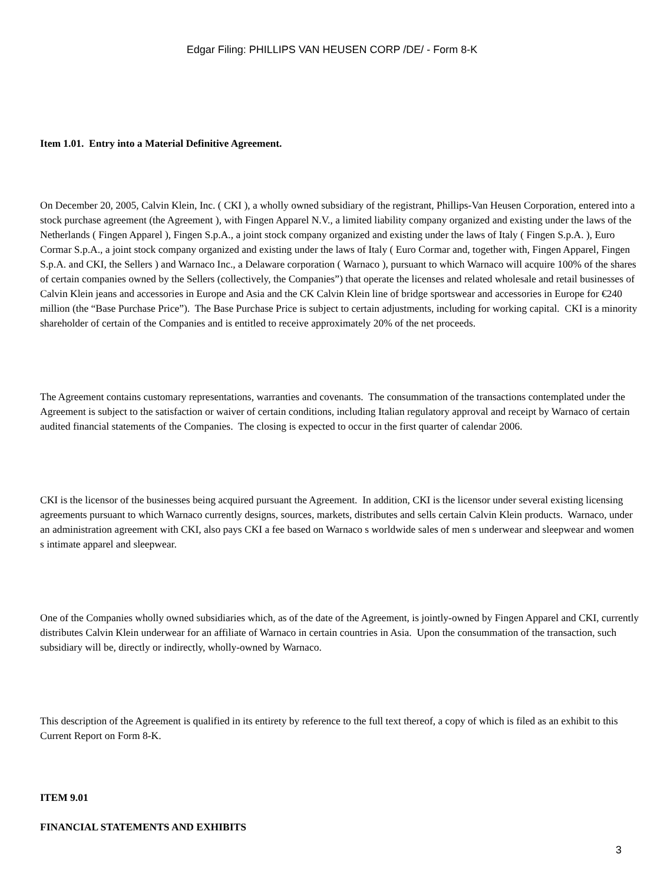Edgar Filing: PHILLIPS VAN HEUSEN CORP /DE/ - Form 8-K
Item 1.01. Entry into a Material Definitive Agreement.
On December 20, 2005, Calvin Klein, Inc. ( CKI ), a wholly owned subsidiary of the registrant, Phillips-Van Heusen Corporation, entered into a stock purchase agreement (the Agreement ), with Fingen Apparel N.V., a limited liability company organized and existing under the laws of the Netherlands ( Fingen Apparel ), Fingen S.p.A., a joint stock company organized and existing under the laws of Italy ( Fingen S.p.A. ), Euro Cormar S.p.A., a joint stock company organized and existing under the laws of Italy ( Euro Cormar and, together with, Fingen Apparel, Fingen S.p.A. and CKI, the Sellers ) and Warnaco Inc., a Delaware corporation ( Warnaco ), pursuant to which Warnaco will acquire 100% of the shares of certain companies owned by the Sellers (collectively, the Companies”) that operate the licenses and related wholesale and retail businesses of Calvin Klein jeans and accessories in Europe and Asia and the CK Calvin Klein line of bridge sportswear and accessories in Europe for €240 million (the “Base Purchase Price”). The Base Purchase Price is subject to certain adjustments, including for working capital. CKI is a minority shareholder of certain of the Companies and is entitled to receive approximately 20% of the net proceeds.
The Agreement contains customary representations, warranties and covenants. The consummation of the transactions contemplated under the Agreement is subject to the satisfaction or waiver of certain conditions, including Italian regulatory approval and receipt by Warnaco of certain audited financial statements of the Companies. The closing is expected to occur in the first quarter of calendar 2006.
CKI is the licensor of the businesses being acquired pursuant the Agreement. In addition, CKI is the licensor under several existing licensing agreements pursuant to which Warnaco currently designs, sources, markets, distributes and sells certain Calvin Klein products. Warnaco, under an administration agreement with CKI, also pays CKI a fee based on Warnaco s worldwide sales of men s underwear and sleepwear and women s intimate apparel and sleepwear.
One of the Companies wholly owned subsidiaries which, as of the date of the Agreement, is jointly-owned by Fingen Apparel and CKI, currently distributes Calvin Klein underwear for an affiliate of Warnaco in certain countries in Asia. Upon the consummation of the transaction, such subsidiary will be, directly or indirectly, wholly-owned by Warnaco.
This description of the Agreement is qualified in its entirety by reference to the full text thereof, a copy of which is filed as an exhibit to this Current Report on Form 8-K.
ITEM 9.01
FINANCIAL STATEMENTS AND EXHIBITS
3